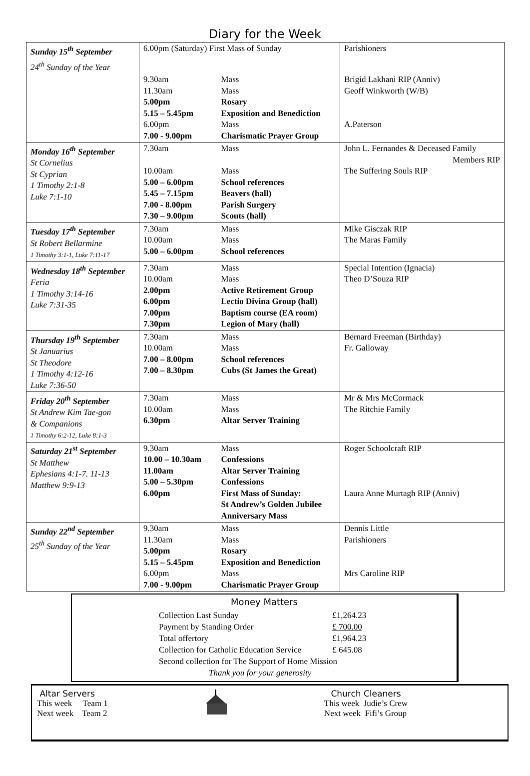Diary for the Week
| Sunday 15<sup>th</sup> September | 6.00pm (Saturday) First Mass of Sunday | | Parishioners |
| 24<sup>th</sup> Sunday of the Year | | | |
| | 9.30am 11.30am 5.00pm 5.15 – 5.45pm 6.00pm 7.00 - 9.00pm | Mass Mass Rosary Exposition and Benediction Mass Charismatic Prayer Group | Brigid Lakhani RIP (Anniv) Geoff Winkworth (W/B) A.Paterson |
| Monday 16<sup>th</sup> September St Cornelius St Cyprian 1 Timothy 2:1-8 Luke 7:1-10 | 7.30am 10.00am 5.00 – 6.00pm 5.45 – 7.15pm 7.00 - 8.00pm 7.30 – 9.00pm | Mass Mass School references Beavers (hall) Parish Surgery Scouts (hall) | John L. Fernandes & Deceased Family Members RIP The Suffering Souls RIP |
| Tuesday 17<sup>th</sup> September St Robert Bellarmine 1 Timothy 3:1-1, Luke 7:11-17 | 7.30am 10.00am 5.00 – 6.00pm | Mass Mass School references | Mike Gisczak RIP The Maras Family |
| Wednesday 18<sup>th</sup> September Feria 1 Timothy 3:14-16 Luke 7:31-35 | 7.30am 10.00am 2.00pm 6.00pm 7.00pm 7.30pm | Mass Mass Active Retirement Group Lectio Divina Group (hall) Baptism course (EA room) Legion of Mary (hall) | Special Intention (Ignacia) Theo D’Souza RIP |
| Thursday 19<sup>th</sup> September St Januarius St Theodore 1 Timothy 4:12-16 Luke 7:36-50 | 7.30am 10.00am 7.00 – 8.00pm 7.00 – 8.30pm | Mass Mass School references Cubs (St James the Great) | Bernard Freeman (Birthday) Fr. Galloway |
| Friday 20<sup>th</sup> September St Andrew Kim Tae-gon & Companions 1 Timothy 6:2-12, Luke 8:1-3 | 7.30am 10.00am 6.30pm | Mass Mass Altar Server Training | Mr & Mrs McCormack The Ritchie Family |
| Saturday 21<sup>st</sup> September St Matthew Ephesians 4:1-7. 11-13 Matthew 9:9-13 | 9.30am 10.00 – 10.30am 11.00am 5.00 – 5.30pm 6.00pm | Mass Confessions Altar Server Training Confessions First Mass of Sunday: St Andrew’s Golden Jubilee Anniversary Mass | Roger Schoolcraft RIP Laura Anne Murtagh RIP (Anniv) |
| Sunday 22<sup>nd</sup> September 25<sup>th</sup> Sunday of the Year | 9.30am 11.30am 5.00pm 5.15 – 5.45pm 6.00pm 7.00 - 9.00pm | Mass Mass Rosary Exposition and Benediction Mass Charismatic Prayer Group | Dennis Little Parishioners Mrs Caroline RIP |
Money Matters
| Collection Last Sunday | £1,264.23 |
| Payment by Standing Order | £ 700.00 |
| Total offertory | £1,964.23 |
| Collection for Catholic Education Service | £ 645.08 |
| Second collection for The Support of Home Mission | |
| Thank you for your generosity | |
Altar Servers
This week Team 1
Next week Team 2
Church Cleaners
This week Judie’s Crew
Next week Fifi’s Group